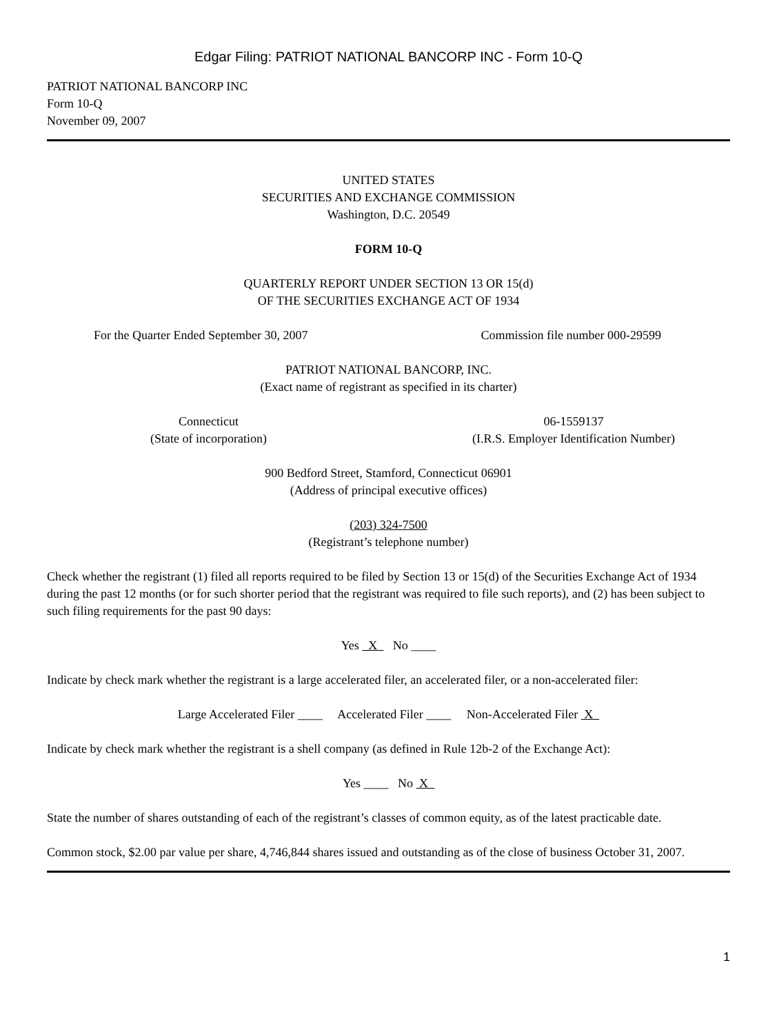Edgar Filing: PATRIOT NATIONAL BANCORP INC - Form 10-Q
PATRIOT NATIONAL BANCORP INC
Form 10-Q
November 09, 2007
UNITED STATES
SECURITIES AND EXCHANGE COMMISSION
Washington, D.C. 20549
FORM 10-Q
QUARTERLY REPORT UNDER SECTION 13 OR 15(d)
OF THE SECURITIES EXCHANGE ACT OF 1934
For the Quarter Ended September 30, 2007 Commission file number 000-29599
PATRIOT NATIONAL BANCORP, INC.
(Exact name of registrant as specified in its charter)
Connecticut
(State of incorporation) 06-1559137
(I.R.S. Employer Identification Number)
900 Bedford Street, Stamford, Connecticut 06901
(Address of principal executive offices)
(203) 324-7500
(Registrant’s telephone number)
Check whether the registrant (1) filed all reports required to be filed by Section 13 or 15(d) of the Securities Exchange Act of 1934 during the past 12 months (or for such shorter period that the registrant was required to file such reports), and (2) has been subject to such filing requirements for the past 90 days:
Yes X No ____
Indicate by check mark whether the registrant is a large accelerated filer, an accelerated filer, or a non-accelerated filer:
Large Accelerated Filer ____ Accelerated Filer ____ Non-Accelerated Filer X
Indicate by check mark whether the registrant is a shell company (as defined in Rule 12b-2 of the Exchange Act):
Yes ____ No X
State the number of shares outstanding of each of the registrant’s classes of common equity, as of the latest practicable date.
Common stock, $2.00 par value per share, 4,746,844 shares issued and outstanding as of the close of business October 31, 2007.
1